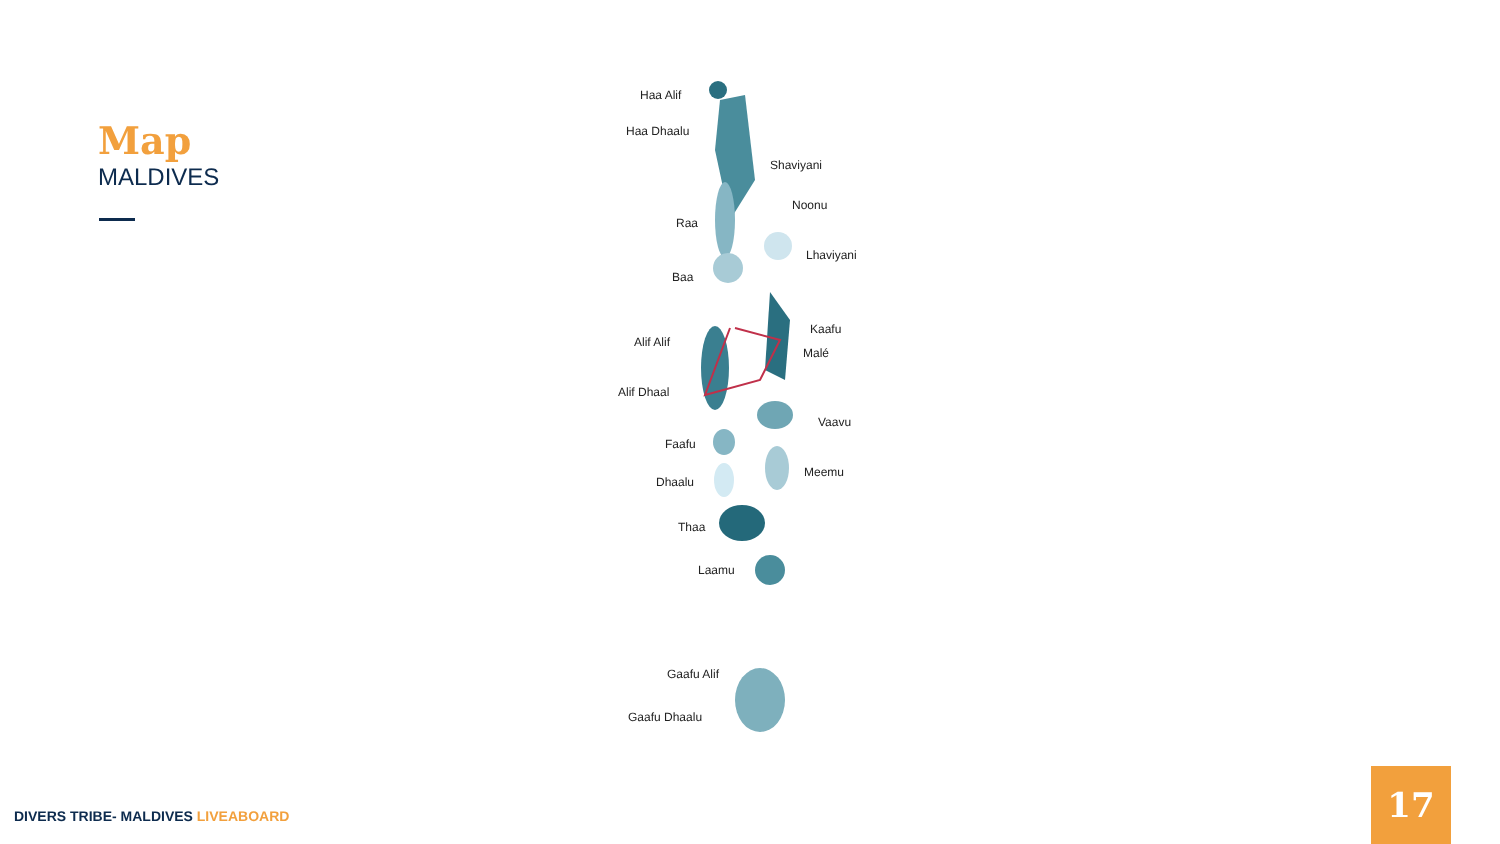Map
MALDIVES
Haa Alif
Haa Dhaalu
Shaviyani
Noonu
Raa
Lhaviyani
Baa
Kaafu
Alif Alif
Malé
Alif Dhaal
Vaavu
Faafu
Meemu
Dhaalu
Thaa
Laamu
Gaafu Alif
Gaafu Dhaalu
DIVERS TRIBE- MALDIVES LIVEABOARD
17